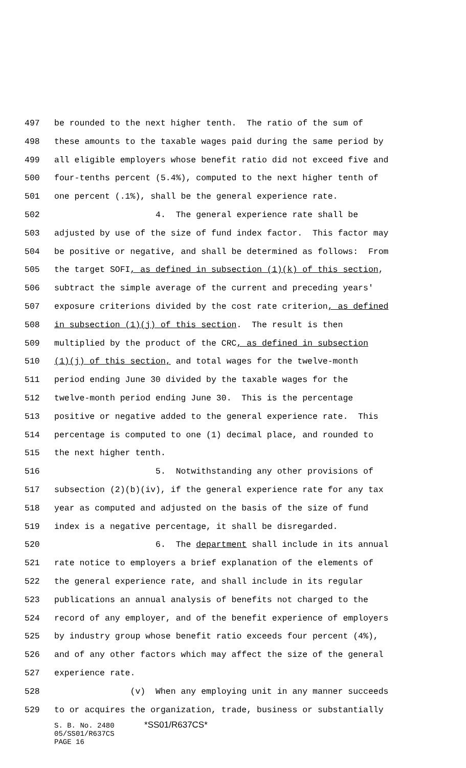497 be rounded to the next higher tenth. The ratio of the sum of
498 these amounts to the taxable wages paid during the same period by
499 all eligible employers whose benefit ratio did not exceed five and
500 four-tenths percent (5.4%), computed to the next higher tenth of
501 one percent (.1%), shall be the general experience rate.
502 4. The general experience rate shall be
503 adjusted by use of the size of fund index factor. This factor may
504 be positive or negative, and shall be determined as follows: From
505 the target SOFI, as defined in subsection (1)(k) of this section,
506 subtract the simple average of the current and preceding years'
507 exposure criterions divided by the cost rate criterion, as defined
508 in subsection (1)(j) of this section. The result is then
509 multiplied by the product of the CRC, as defined in subsection
510 (1)(j) of this section, and total wages for the twelve-month
511 period ending June 30 divided by the taxable wages for the
512 twelve-month period ending June 30. This is the percentage
513 positive or negative added to the general experience rate. This
514 percentage is computed to one (1) decimal place, and rounded to
515 the next higher tenth.
516 5. Notwithstanding any other provisions of
517 subsection (2)(b)(iv), if the general experience rate for any tax
518 year as computed and adjusted on the basis of the size of fund
519 index is a negative percentage, it shall be disregarded.
520 6. The department shall include in its annual
521 rate notice to employers a brief explanation of the elements of
522 the general experience rate, and shall include in its regular
523 publications an annual analysis of benefits not charged to the
524 record of any employer, and of the benefit experience of employers
525 by industry group whose benefit ratio exceeds four percent (4%),
526 and of any other factors which may affect the size of the general
527 experience rate.
528 (v) When any employing unit in any manner succeeds
529 to or acquires the organization, trade, business or substantially
S. B. No. 2480 *SS01/R637CS*
05/SS01/R637CS
PAGE 16